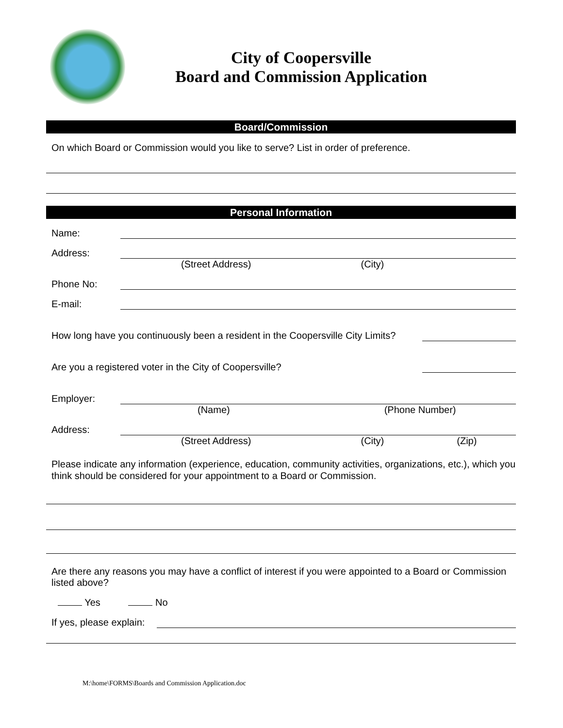City of Coopersville
Board and Commission Application
Board/Commission
On which Board or Commission would you like to serve? List in order of preference.
Personal Information
Name:
Address:
(Street Address) (City)
Phone No:
E-mail:
How long have you continuously been a resident in the Coopersville City Limits?
Are you a registered voter in the City of Coopersville?
Employer:
(Name) (Phone Number)
Address:
(Street Address) (City) (Zip)
Please indicate any information (experience, education, community activities, organizations, etc.), which you think should be considered for your appointment to a Board or Commission.
Are there any reasons you may have a conflict of interest if you were appointed to a Board or Commission listed above?
Yes No
If yes, please explain:
M:\home\FORMS\Boards and Commission Application.doc